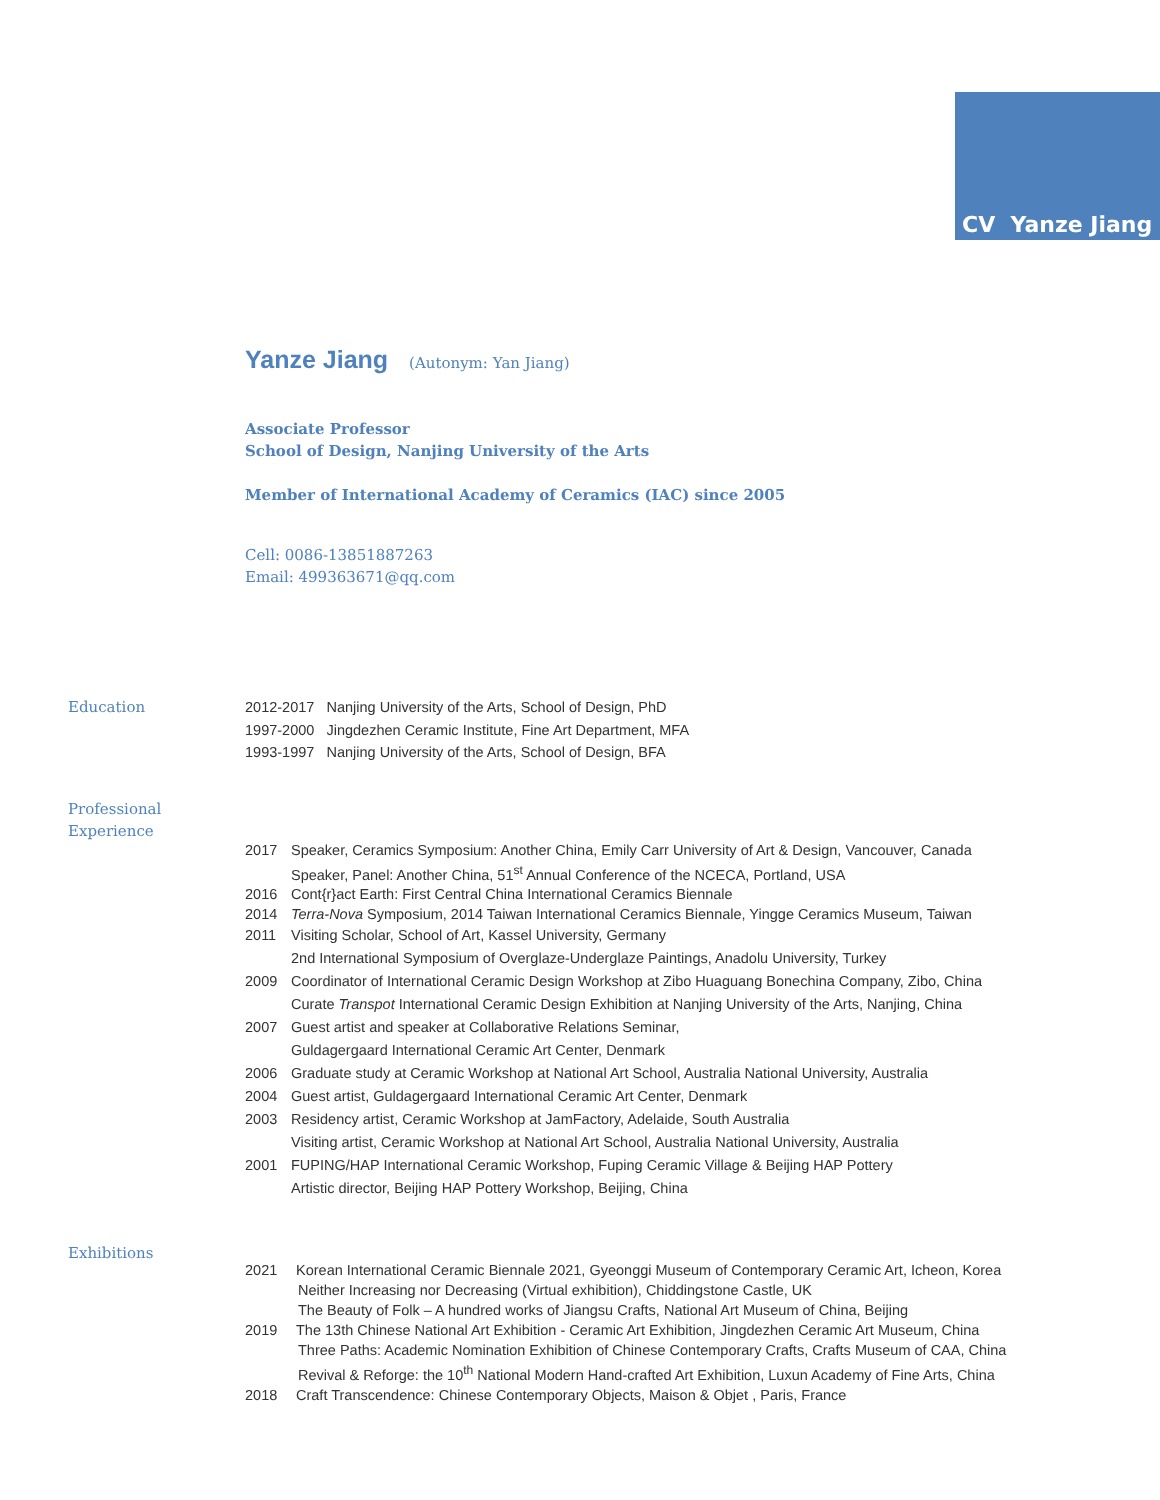CV Yanze Jiang
Yanze Jiang (Autonym: Yan Jiang)
Associate Professor
School of Design, Nanjing University of the Arts
Member of International Academy of Ceramics (IAC) since 2005
Cell: 0086-13851887263
Email: 499363671@qq.com
Education
2012-2017 Nanjing University of the Arts, School of Design, PhD
1997-2000 Jingdezhen Ceramic Institute, Fine Art Department, MFA
1993-1997 Nanjing University of the Arts, School of Design, BFA
Professional
Experience
2017 Speaker, Ceramics Symposium: Another China, Emily Carr University of Art & Design, Vancouver, Canada
Speaker, Panel: Another China, 51<sup>st</sup> Annual Conference of the NCECA, Portland, USA
2016 Cont{r}act Earth: First Central China International Ceramics Biennale
2014 Terra-Nova Symposium, 2014 Taiwan International Ceramics Biennale, Yingge Ceramics Museum, Taiwan
2011 Visiting Scholar, School of Art, Kassel University, Germany
2nd International Symposium of Overglaze-Underglaze Paintings, Anadolu University, Turkey
2009 Coordinator of International Ceramic Design Workshop at Zibo Huaguang Bonechina Company, Zibo, China
Curate Transpot International Ceramic Design Exhibition at Nanjing University of the Arts, Nanjing, China
2007 Guest artist and speaker at Collaborative Relations Seminar,
Guldagergaard International Ceramic Art Center, Denmark
2006 Graduate study at Ceramic Workshop at National Art School, Australia National University, Australia
2004 Guest artist, Guldagergaard International Ceramic Art Center, Denmark
2003 Residency artist, Ceramic Workshop at JamFactory, Adelaide, South Australia
Visiting artist, Ceramic Workshop at National Art School, Australia National University, Australia
2001 FUPING/HAP International Ceramic Workshop, Fuping Ceramic Village & Beijing HAP Pottery
Artistic director, Beijing HAP Pottery Workshop, Beijing, China
Exhibitions
2021 Korean International Ceramic Biennale 2021, Gyeonggi Museum of Contemporary Ceramic Art, Icheon, Korea
Neither Increasing nor Decreasing (Virtual exhibition), Chiddingstone Castle, UK
The Beauty of Folk – A hundred works of Jiangsu Crafts, National Art Museum of China, Beijing
2019 The 13th Chinese National Art Exhibition - Ceramic Art Exhibition, Jingdezhen Ceramic Art Museum, China
Three Paths: Academic Nomination Exhibition of Chinese Contemporary Crafts, Crafts Museum of CAA, China
Revival & Reforge: the 10<sup>th</sup> National Modern Hand-crafted Art Exhibition, Luxun Academy of Fine Arts, China
2018 Craft Transcendence: Chinese Contemporary Objects, Maison & Objet , Paris, France